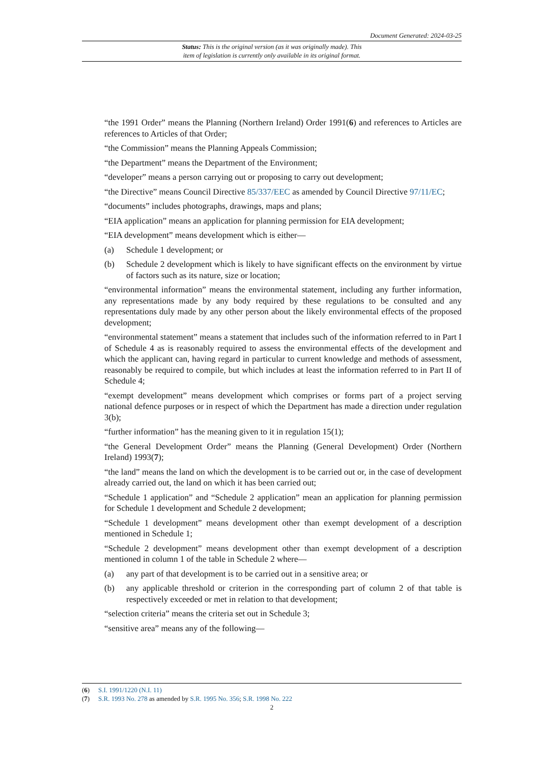Document Generated: 2024-03-25
Status: This is the original version (as it was originally made). This
item of legislation is currently only available in its original format.
“the 1991 Order” means the Planning (Northern Ireland) Order 1991(6) and references to Articles are references to Articles of that Order;
“the Commission” means the Planning Appeals Commission;
“the Department” means the Department of the Environment;
“developer” means a person carrying out or proposing to carry out development;
“the Directive” means Council Directive 85/337/EEC as amended by Council Directive 97/11/EC;
“documents” includes photographs, drawings, maps and plans;
“EIA application” means an application for planning permission for EIA development;
“EIA development” means development which is either—
(a) Schedule 1 development; or
(b) Schedule 2 development which is likely to have significant effects on the environment by virtue of factors such as its nature, size or location;
“environmental information” means the environmental statement, including any further information, any representations made by any body required by these regulations to be consulted and any representations duly made by any other person about the likely environmental effects of the proposed development;
“environmental statement” means a statement that includes such of the information referred to in Part I of Schedule 4 as is reasonably required to assess the environmental effects of the development and which the applicant can, having regard in particular to current knowledge and methods of assessment, reasonably be required to compile, but which includes at least the information referred to in Part II of Schedule 4;
“exempt development” means development which comprises or forms part of a project serving national defence purposes or in respect of which the Department has made a direction under regulation 3(b);
“further information” has the meaning given to it in regulation 15(1);
“the General Development Order” means the Planning (General Development) Order (Northern Ireland) 1993(7);
“the land” means the land on which the development is to be carried out or, in the case of development already carried out, the land on which it has been carried out;
“Schedule 1 application” and “Schedule 2 application” mean an application for planning permission for Schedule 1 development and Schedule 2 development;
“Schedule 1 development” means development other than exempt development of a description mentioned in Schedule 1;
“Schedule 2 development” means development other than exempt development of a description mentioned in column 1 of the table in Schedule 2 where—
(a) any part of that development is to be carried out in a sensitive area; or
(b) any applicable threshold or criterion in the corresponding part of column 2 of that table is respectively exceeded or met in relation to that development;
“selection criteria” means the criteria set out in Schedule 3;
“sensitive area” means any of the following—
(6) S.I. 1991/1220 (N.I. 11)
(7) S.R. 1993 No. 278 as amended by S.R. 1995 No. 356; S.R. 1998 No. 222
2